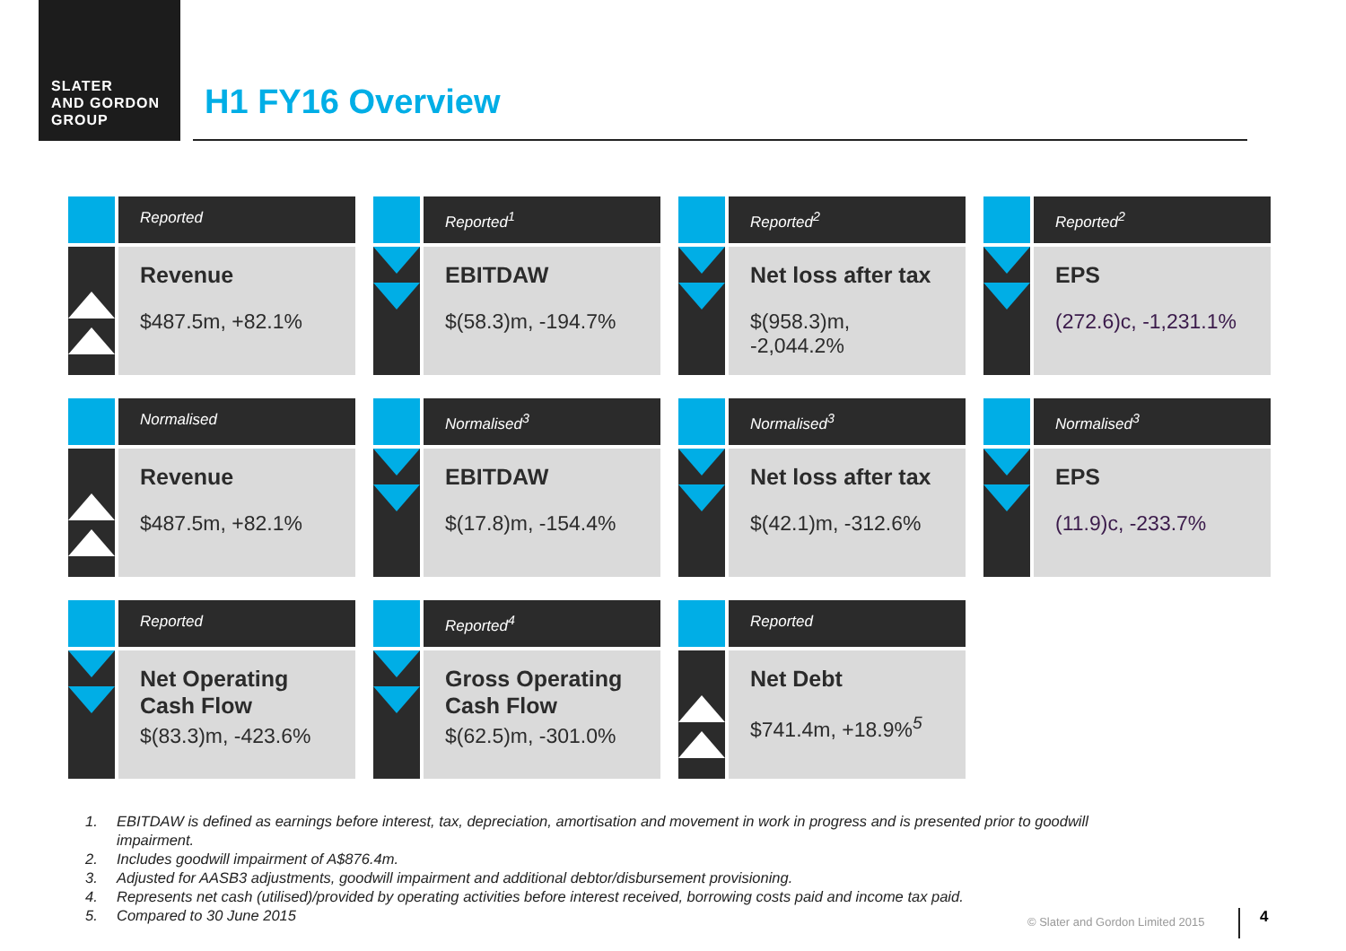SLATER
AND GORDON
GROUP
H1 FY16 Overview
Reported
Revenue
$487.5m, +82.1%
Reported<sup>1</sup>
EBITDAW
$(58.3)m, -194.7%
Reported<sup>2</sup>
Net loss after tax
$(958.3)m, -2,044.2%
Reported<sup>2</sup>
EPS
(272.6)c, -1,231.1%
Normalised
Revenue
$487.5m, +82.1%
Normalised<sup>3</sup>
EBITDAW
$(17.8)m, -154.4%
Normalised<sup>3</sup>
Net loss after tax
$(42.1)m, -312.6%
Normalised<sup>3</sup>
EPS
(11.9)c, -233.7%
Reported
Net Operating
Cash Flow
$(83.3)m, -423.6%
Reported<sup>4</sup>
Gross Operating
Cash Flow
$(62.5)m, -301.0%
Reported
Net Debt
$741.4m, +18.9%<sup>5</sup>
1. EBITDAW is defined as earnings before interest, tax, depreciation, amortisation and movement in work in progress and is presented prior to goodwill
impairment.
2. Includes goodwill impairment of A$876.4m.
3. Adjusted for AASB3 adjustments, goodwill impairment and additional debtor/disbursement provisioning.
4. Represents net cash (utilised)/provided by operating activities before interest received, borrowing costs paid and income tax paid.
5. Compared to 30 June 2015
© Slater and Gordon Limited 2015
4